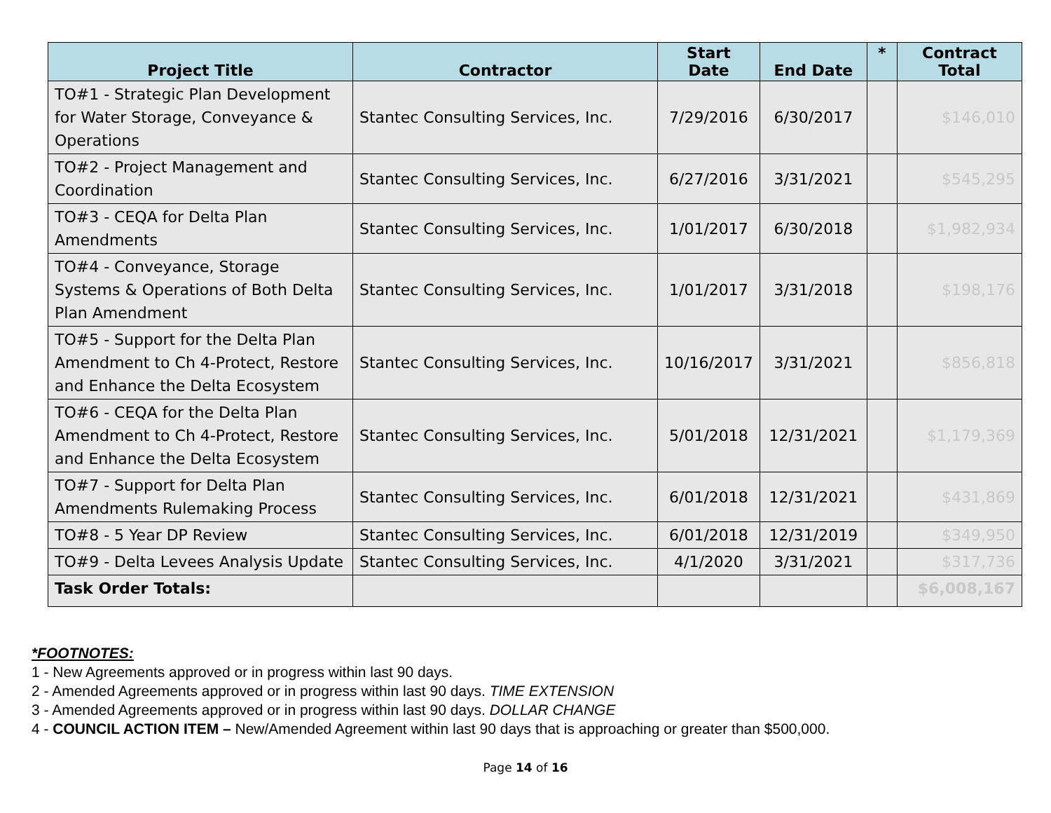| Project Title | Contractor | Start Date | End Date | * | Contract Total |
| --- | --- | --- | --- | --- | --- |
| TO#1 - Strategic Plan Development for Water Storage, Conveyance & Operations | Stantec Consulting Services, Inc. | 7/29/2016 | 6/30/2017 | | $146,010 |
| TO#2 - Project Management and Coordination | Stantec Consulting Services, Inc. | 6/27/2016 | 3/31/2021 | | $545,295 |
| TO#3 - CEQA for Delta Plan Amendments | Stantec Consulting Services, Inc. | 1/01/2017 | 6/30/2018 | | $1,982,934 |
| TO#4 - Conveyance, Storage Systems & Operations of Both Delta Plan Amendment | Stantec Consulting Services, Inc. | 1/01/2017 | 3/31/2018 | | $198,176 |
| TO#5 - Support for the Delta Plan Amendment to Ch 4-Protect, Restore and Enhance the Delta Ecosystem | Stantec Consulting Services, Inc. | 10/16/2017 | 3/31/2021 | | $856,818 |
| TO#6 - CEQA for the Delta Plan Amendment to Ch 4-Protect, Restore and Enhance the Delta Ecosystem | Stantec Consulting Services, Inc. | 5/01/2018 | 12/31/2021 | | $1,179,369 |
| TO#7 - Support for Delta Plan Amendments Rulemaking Process | Stantec Consulting Services, Inc. | 6/01/2018 | 12/31/2021 | | $431,869 |
| TO#8 - 5 Year DP Review | Stantec Consulting Services, Inc. | 6/01/2018 | 12/31/2019 | | $349,950 |
| TO#9 - Delta Levees Analysis Update | Stantec Consulting Services, Inc. | 4/1/2020 | 3/31/2021 | | $317,736 |
| Task Order Totals: | | | | | $6,008,167 |
*FOOTNOTES:
1 - New Agreements approved or in progress within last 90 days.
2 - Amended Agreements approved or in progress within last 90 days. TIME EXTENSION
3 - Amended Agreements approved or in progress within last 90 days. DOLLAR CHANGE
4 - COUNCIL ACTION ITEM – New/Amended Agreement within last 90 days that is approaching or greater than $500,000.
Page 14 of 16